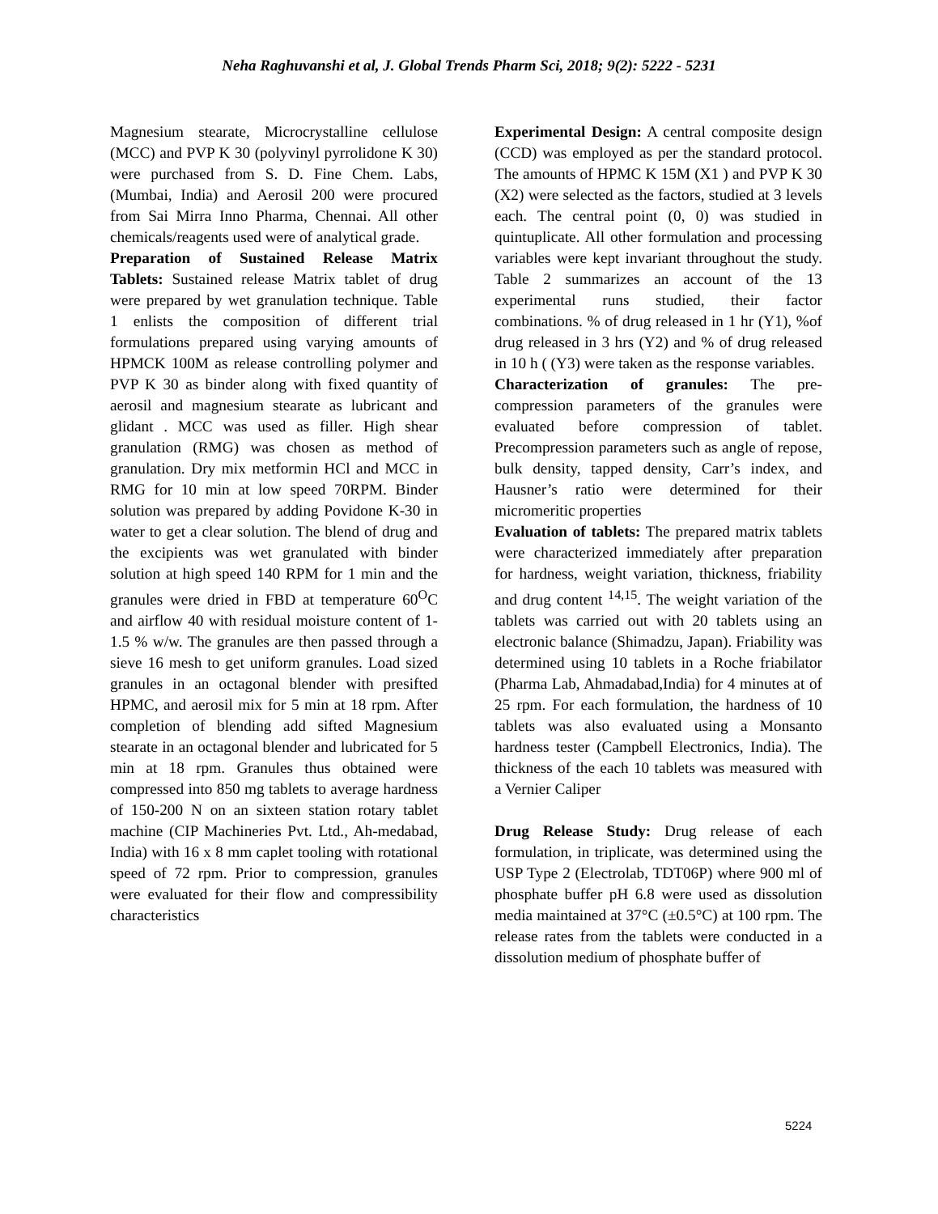Neha Raghuvanshi et al, J. Global Trends Pharm Sci, 2018; 9(2): 5222 - 5231
Magnesium stearate, Microcrystalline cellulose (MCC) and PVP K 30 (polyvinyl pyrrolidone K 30) were purchased from S. D. Fine Chem. Labs, (Mumbai, India) and Aerosil 200 were procured from Sai Mirra Inno Pharma, Chennai. All other chemicals/reagents used were of analytical grade.
Preparation of Sustained Release Matrix Tablets: Sustained release Matrix tablet of drug were prepared by wet granulation technique. Table 1 enlists the composition of different trial formulations prepared using varying amounts of HPMCK 100M as release controlling polymer and PVP K 30 as binder along with fixed quantity of aerosil and magnesium stearate as lubricant and glidant . MCC was used as filler. High shear granulation (RMG) was chosen as method of granulation. Dry mix metformin HCl and MCC in RMG for 10 min at low speed 70RPM. Binder solution was prepared by adding Povidone K-30 in water to get a clear solution. The blend of drug and the excipients was wet granulated with binder solution at high speed 140 RPM for 1 min and the granules were dried in FBD at temperature 60<sup>O</sup>C and airflow 40 with residual moisture content of 1-1.5 % w/w. The granules are then passed through a sieve 16 mesh to get uniform granules. Load sized granules in an octagonal blender with presifted HPMC, and aerosil mix for 5 min at 18 rpm. After completion of blending add sifted Magnesium stearate in an octagonal blender and lubricated for 5 min at 18 rpm. Granules thus obtained were compressed into 850 mg tablets to average hardness of 150-200 N on an sixteen station rotary tablet machine (CIP Machineries Pvt. Ltd., Ah-medabad, India) with 16 x 8 mm caplet tooling with rotational speed of 72 rpm. Prior to compression, granules were evaluated for their flow and compressibility characteristics
Experimental Design: A central composite design (CCD) was employed as per the standard protocol. The amounts of HPMC K 15M (X1 ) and PVP K 30 (X2) were selected as the factors, studied at 3 levels each. The central point (0, 0) was studied in quintuplicate. All other formulation and processing variables were kept invariant throughout the study. Table 2 summarizes an account of the 13 experimental runs studied, their factor combinations. % of drug released in 1 hr (Y1), %of drug released in 3 hrs (Y2) and % of drug released in 10 h ( (Y3) were taken as the response variables.
Characterization of granules: The pre-compression parameters of the granules were evaluated before compression of tablet. Precompression parameters such as angle of repose, bulk density, tapped density, Carr’s index, and Hausner’s ratio were determined for their micromeritic properties
Evaluation of tablets: The prepared matrix tablets were characterized immediately after preparation for hardness, weight variation, thickness, friability and drug content <sup>14,15</sup>. The weight variation of the tablets was carried out with 20 tablets using an electronic balance (Shimadzu, Japan). Friability was determined using 10 tablets in a Roche friabilator (Pharma Lab, Ahmadabad,India) for 4 minutes at of 25 rpm. For each formulation, the hardness of 10 tablets was also evaluated using a Monsanto hardness tester (Campbell Electronics, India). The thickness of the each 10 tablets was measured with a Vernier Caliper
Drug Release Study: Drug release of each formulation, in triplicate, was determined using the USP Type 2 (Electrolab, TDT06P) where 900 ml of phosphate buffer pH 6.8 were used as dissolution media maintained at 37°C (±0.5°C) at 100 rpm. The release rates from the tablets were conducted in a dissolution medium of phosphate buffer of
5224